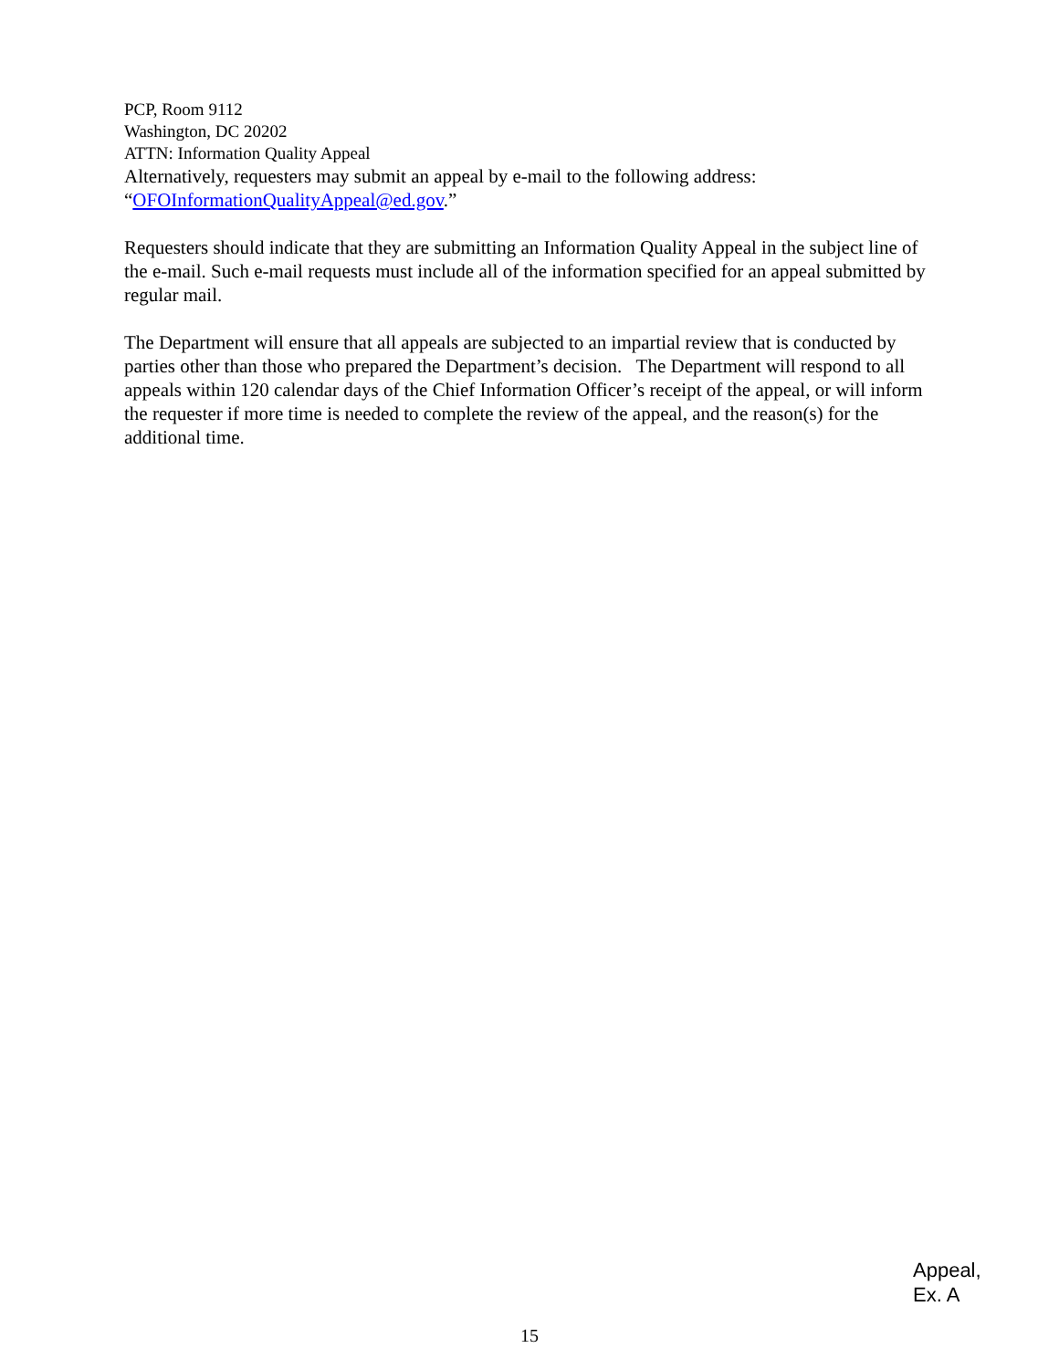PCP, Room 9112
Washington, DC 20202
ATTN: Information Quality Appeal
Alternatively, requesters may submit an appeal by e-mail to the following address:
“OFOInformationQualityAppeal@ed.gov.”
Requesters should indicate that they are submitting an Information Quality Appeal in the subject line of the e-mail. Such e-mail requests must include all of the information specified for an appeal submitted by regular mail.
The Department will ensure that all appeals are subjected to an impartial review that is conducted by parties other than those who prepared the Department’s decision. The Department will respond to all appeals within 120 calendar days of the Chief Information Officer’s receipt of the appeal, or will inform the requester if more time is needed to complete the review of the appeal, and the reason(s) for the additional time.
Appeal,
Ex. A
15